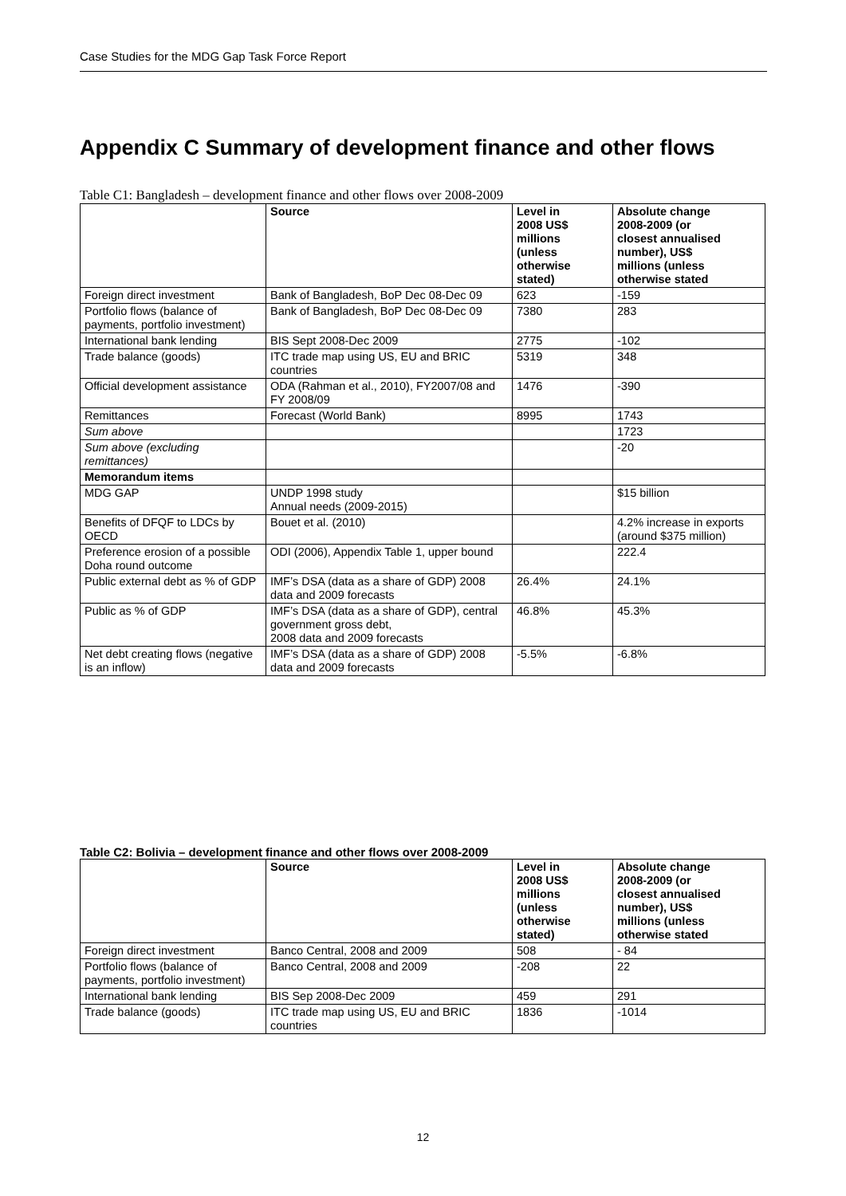Case Studies for the MDG Gap Task Force Report
Appendix C Summary of development finance and other flows
Table C1: Bangladesh – development finance and other flows over 2008-2009
| | Source | Level in 2008 US$ millions (unless otherwise stated) | Absolute change 2008-2009 (or closest annualised number), US$ millions (unless otherwise stated |
| --- | --- | --- | --- |
| Foreign direct investment | Bank of Bangladesh, BoP Dec 08-Dec 09 | 623 | -159 |
| Portfolio flows (balance of payments, portfolio investment) | Bank of Bangladesh, BoP Dec 08-Dec 09 | 7380 | 283 |
| International bank lending | BIS Sept 2008-Dec 2009 | 2775 | -102 |
| Trade balance (goods) | ITC trade map using US, EU and BRIC countries | 5319 | 348 |
| Official development assistance | ODA (Rahman et al., 2010), FY2007/08 and FY 2008/09 | 1476 | -390 |
| Remittances | Forecast (World Bank) | 8995 | 1743 |
| Sum above | | | 1723 |
| Sum above (excluding remittances) | | | -20 |
| Memorandum items | | | |
| MDG GAP | UNDP 1998 study Annual needs (2009-2015) | | $15 billion |
| Benefits of DFQF to LDCs by OECD | Bouet et al. (2010) | | 4.2% increase in exports (around $375 million) |
| Preference erosion of a possible Doha round outcome | ODI (2006), Appendix Table 1, upper bound | | 222.4 |
| Public external debt as % of GDP | IMF’s DSA (data as a share of GDP) 2008 data and 2009 forecasts | 26.4% | 24.1% |
| Public as % of GDP | IMF’s DSA (data as a share of GDP), central government gross debt, 2008 data and 2009 forecasts | 46.8% | 45.3% |
| Net debt creating flows (negative is an inflow) | IMF’s DSA (data as a share of GDP) 2008 data and 2009 forecasts | -5.5% | -6.8% |
Table C2: Bolivia – development finance and other flows over 2008-2009
| | Source | Level in 2008 US$ millions (unless otherwise stated) | Absolute change 2008-2009 (or closest annualised number), US$ millions (unless otherwise stated |
| --- | --- | --- | --- |
| Foreign direct investment | Banco Central, 2008 and 2009 | 508 | - 84 |
| Portfolio flows (balance of payments, portfolio investment) | Banco Central, 2008 and 2009 | -208 | 22 |
| International bank lending | BIS Sep 2008-Dec 2009 | 459 | 291 |
| Trade balance (goods) | ITC trade map using US, EU and BRIC countries | 1836 | -1014 |
12